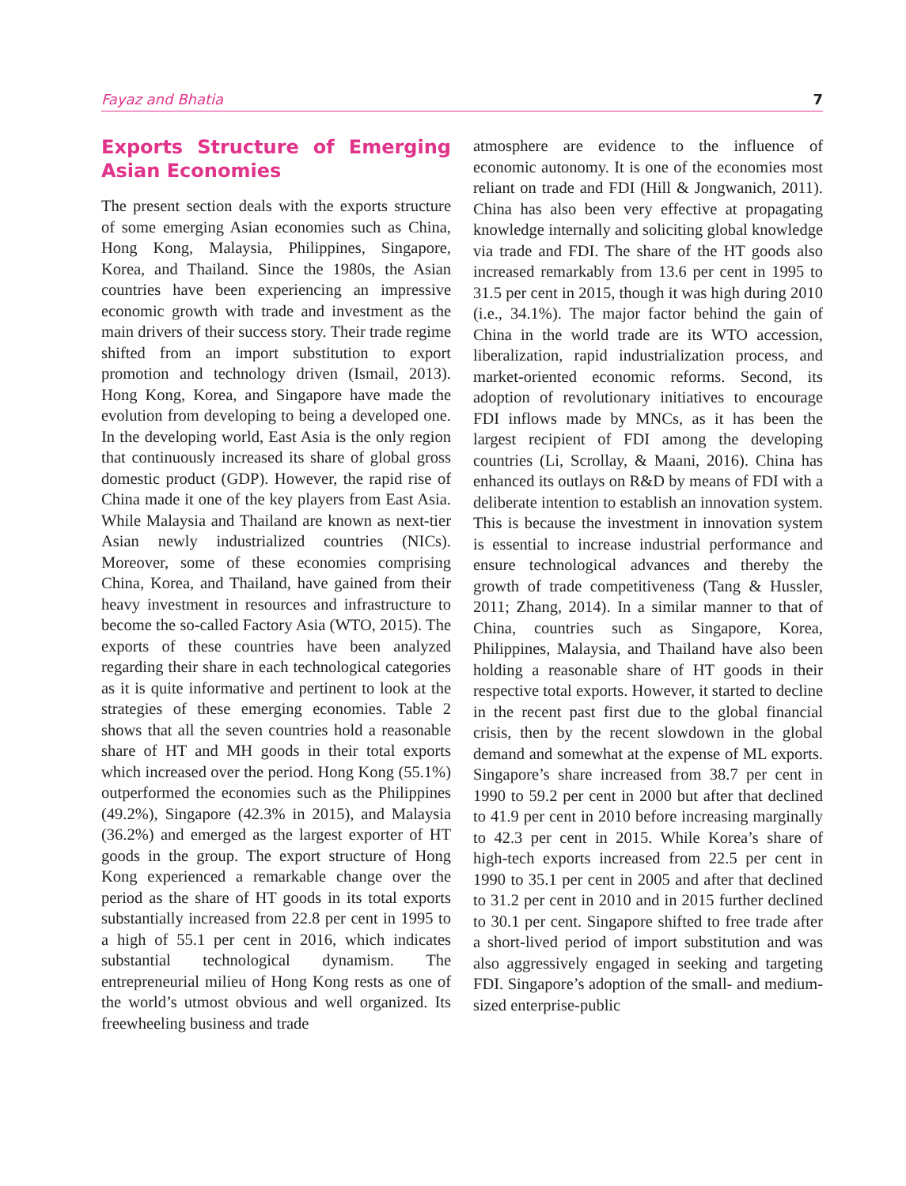Fayaz and Bhatia 7
Exports Structure of Emerging Asian Economies
The present section deals with the exports structure of some emerging Asian economies such as China, Hong Kong, Malaysia, Philippines, Singapore, Korea, and Thailand. Since the 1980s, the Asian countries have been experiencing an impressive economic growth with trade and investment as the main drivers of their success story. Their trade regime shifted from an import substitution to export promotion and technology driven (Ismail, 2013). Hong Kong, Korea, and Singapore have made the evolution from developing to being a developed one. In the developing world, East Asia is the only region that continuously increased its share of global gross domestic product (GDP). However, the rapid rise of China made it one of the key players from East Asia. While Malaysia and Thailand are known as next-tier Asian newly industrialized countries (NICs). Moreover, some of these economies comprising China, Korea, and Thailand, have gained from their heavy investment in resources and infrastructure to become the so-called Factory Asia (WTO, 2015). The exports of these countries have been analyzed regarding their share in each technological categories as it is quite informative and pertinent to look at the strategies of these emerging economies. Table 2 shows that all the seven countries hold a reasonable share of HT and MH goods in their total exports which increased over the period. Hong Kong (55.1%) outperformed the economies such as the Philippines (49.2%), Singapore (42.3% in 2015), and Malaysia (36.2%) and emerged as the largest exporter of HT goods in the group. The export structure of Hong Kong experienced a remarkable change over the period as the share of HT goods in its total exports substantially increased from 22.8 per cent in 1995 to a high of 55.1 per cent in 2016, which indicates substantial technological dynamism. The entrepreneurial milieu of Hong Kong rests as one of the world’s utmost obvious and well organized. Its freewheeling business and trade
atmosphere are evidence to the influence of economic autonomy. It is one of the economies most reliant on trade and FDI (Hill & Jongwanich, 2011). China has also been very effective at propagating knowledge internally and soliciting global knowledge via trade and FDI. The share of the HT goods also increased remarkably from 13.6 per cent in 1995 to 31.5 per cent in 2015, though it was high during 2010 (i.e., 34.1%). The major factor behind the gain of China in the world trade are its WTO accession, liberalization, rapid industrialization process, and market-oriented economic reforms. Second, its adoption of revolutionary initiatives to encourage FDI inflows made by MNCs, as it has been the largest recipient of FDI among the developing countries (Li, Scrollay, & Maani, 2016). China has enhanced its outlays on R&D by means of FDI with a deliberate intention to establish an innovation system. This is because the investment in innovation system is essential to increase industrial performance and ensure technological advances and thereby the growth of trade competitiveness (Tang & Hussler, 2011; Zhang, 2014). In a similar manner to that of China, countries such as Singapore, Korea, Philippines, Malaysia, and Thailand have also been holding a reasonable share of HT goods in their respective total exports. However, it started to decline in the recent past first due to the global financial crisis, then by the recent slowdown in the global demand and somewhat at the expense of ML exports. Singapore’s share increased from 38.7 per cent in 1990 to 59.2 per cent in 2000 but after that declined to 41.9 per cent in 2010 before increasing marginally to 42.3 per cent in 2015. While Korea’s share of high-tech exports increased from 22.5 per cent in 1990 to 35.1 per cent in 2005 and after that declined to 31.2 per cent in 2010 and in 2015 further declined to 30.1 per cent. Singapore shifted to free trade after a short-lived period of import substitution and was also aggressively engaged in seeking and targeting FDI. Singapore’s adoption of the small- and medium-sized enterprise-public